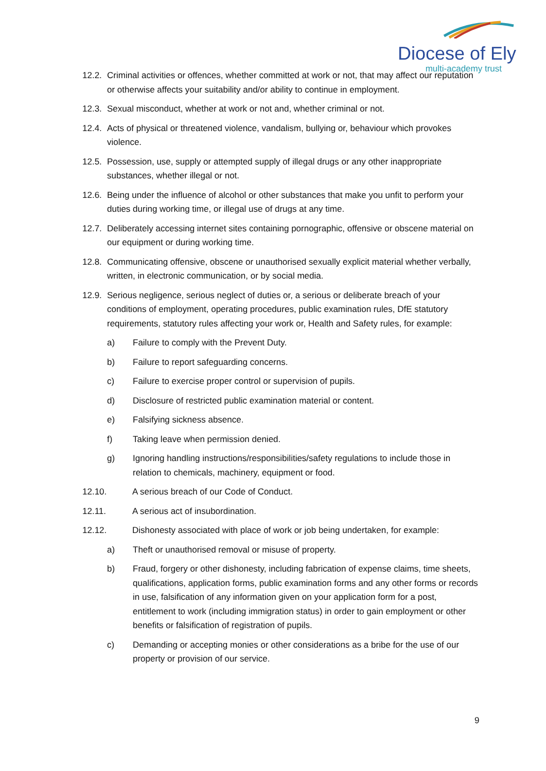Diocese of Ely
multi-academy trust
12.2. Criminal activities or offences, whether committed at work or not, that may affect our reputation or otherwise affects your suitability and/or ability to continue in employment.
12.3. Sexual misconduct, whether at work or not and, whether criminal or not.
12.4. Acts of physical or threatened violence, vandalism, bullying or, behaviour which provokes violence.
12.5. Possession, use, supply or attempted supply of illegal drugs or any other inappropriate substances, whether illegal or not.
12.6. Being under the influence of alcohol or other substances that make you unfit to perform your duties during working time, or illegal use of drugs at any time.
12.7. Deliberately accessing internet sites containing pornographic, offensive or obscene material on our equipment or during working time.
12.8. Communicating offensive, obscene or unauthorised sexually explicit material whether verbally, written, in electronic communication, or by social media.
12.9. Serious negligence, serious neglect of duties or, a serious or deliberate breach of your conditions of employment, operating procedures, public examination rules, DfE statutory requirements, statutory rules affecting your work or, Health and Safety rules, for example:
a) Failure to comply with the Prevent Duty.
b) Failure to report safeguarding concerns.
c) Failure to exercise proper control or supervision of pupils.
d) Disclosure of restricted public examination material or content.
e) Falsifying sickness absence.
f) Taking leave when permission denied.
g) Ignoring handling instructions/responsibilities/safety regulations to include those in relation to chemicals, machinery, equipment or food.
12.10. A serious breach of our Code of Conduct.
12.11. A serious act of insubordination.
12.12. Dishonesty associated with place of work or job being undertaken, for example:
a) Theft or unauthorised removal or misuse of property.
b) Fraud, forgery or other dishonesty, including fabrication of expense claims, time sheets, qualifications, application forms, public examination forms and any other forms or records in use, falsification of any information given on your application form for a post, entitlement to work (including immigration status) in order to gain employment or other benefits or falsification of registration of pupils.
c) Demanding or accepting monies or other considerations as a bribe for the use of our property or provision of our service.
9